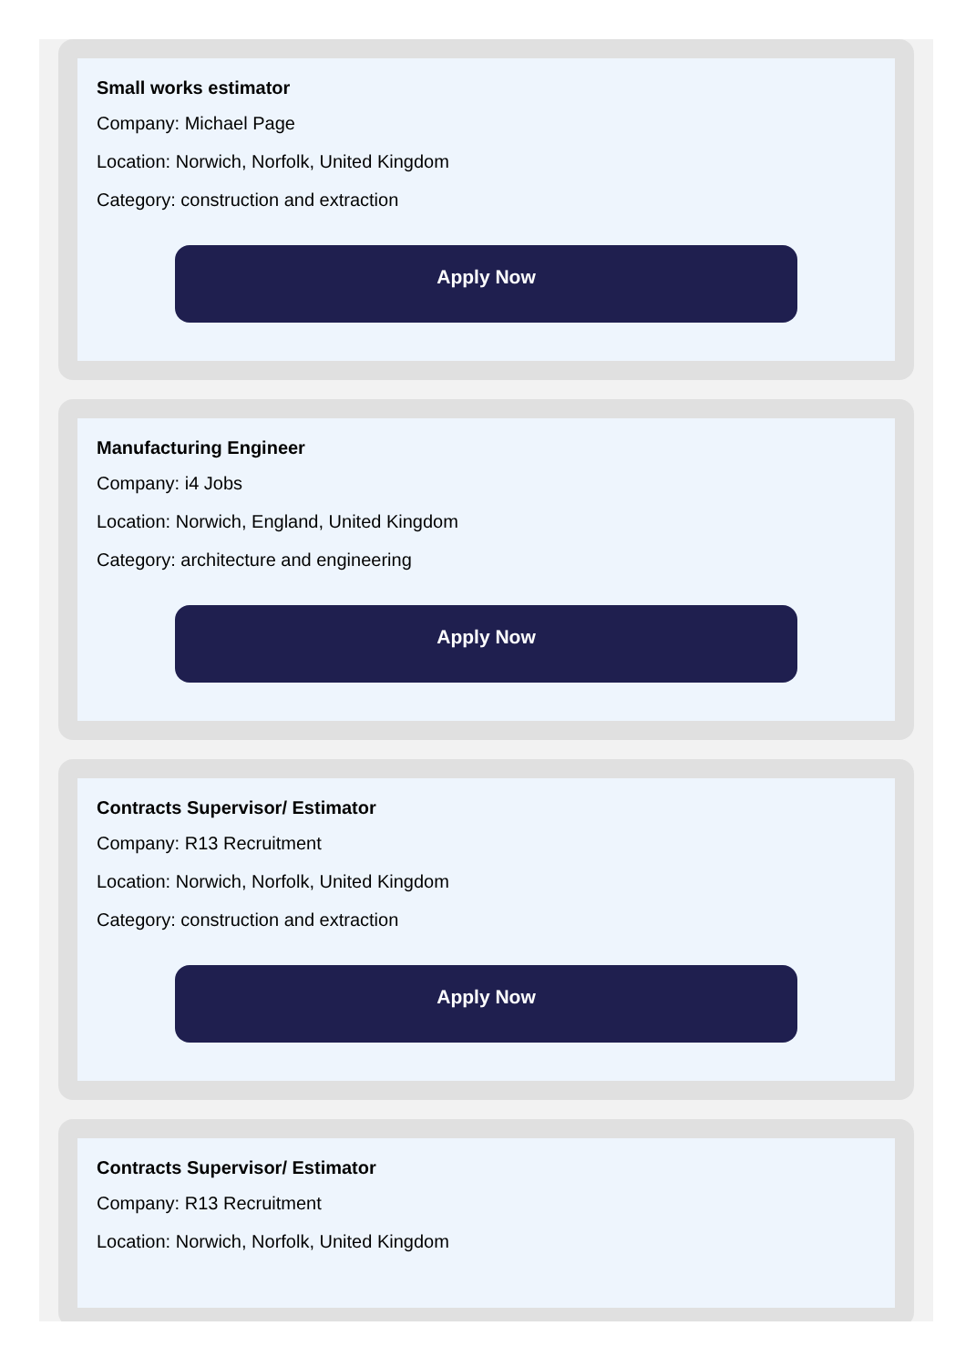Small works estimator
Company: Michael Page
Location: Norwich, Norfolk, United Kingdom
Category: construction and extraction
Apply Now
Manufacturing Engineer
Company: i4 Jobs
Location: Norwich, England, United Kingdom
Category: architecture and engineering
Apply Now
Contracts Supervisor/ Estimator
Company: R13 Recruitment
Location: Norwich, Norfolk, United Kingdom
Category: construction and extraction
Apply Now
Contracts Supervisor/ Estimator
Company: R13 Recruitment
Location: Norwich, Norfolk, United Kingdom